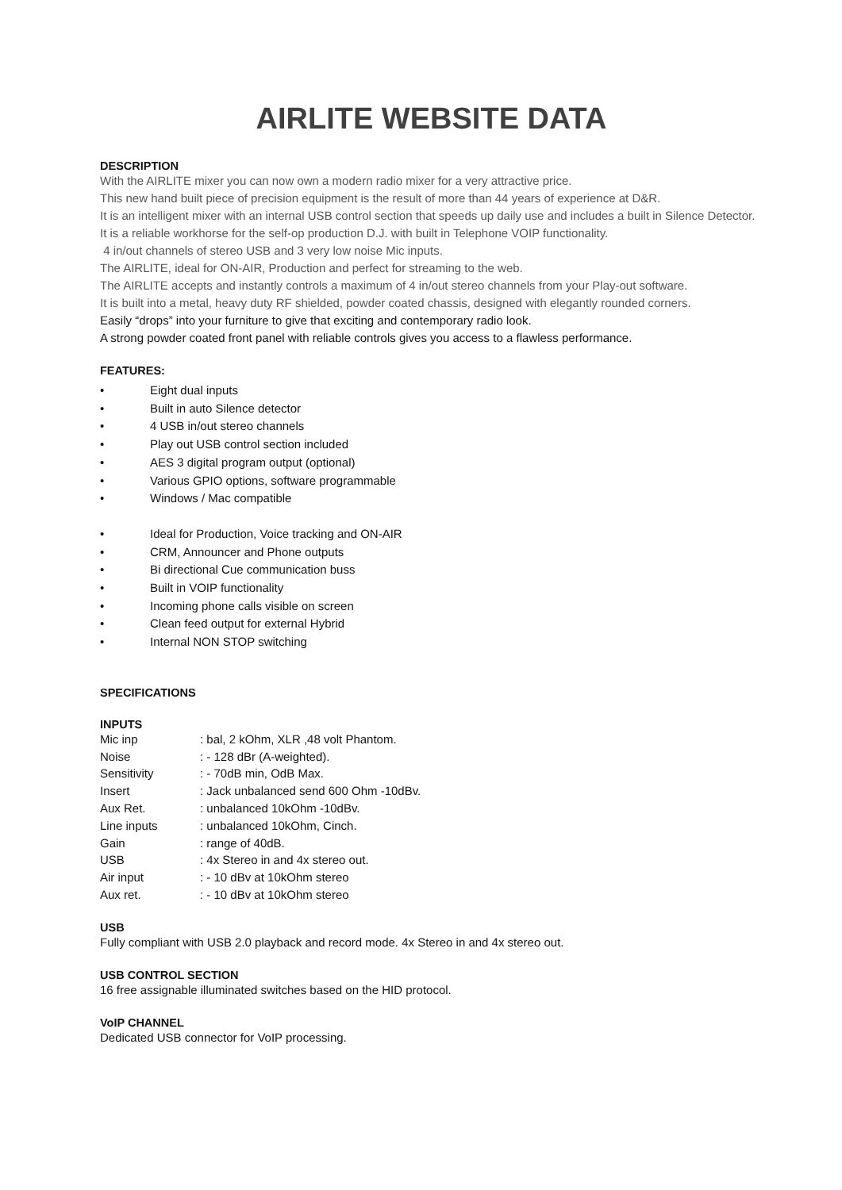AIRLITE WEBSITE DATA
DESCRIPTION
With the AIRLITE mixer you can now own a modern radio mixer for a very attractive price.
This new hand built piece of precision equipment is the result of more than 44 years of experience at D&R.
It is an intelligent mixer with an internal USB control section that speeds up daily use and includes a built in Silence Detector.
It is a reliable workhorse for the self-op production D.J. with built in Telephone VOIP functionality.
4 in/out channels of stereo USB and 3 very low noise Mic inputs.
The AIRLITE, ideal for ON-AIR, Production and perfect for streaming to the web.
The AIRLITE accepts and instantly controls a maximum of 4 in/out stereo channels from your Play-out software.
It is built into a metal, heavy duty RF shielded, powder coated chassis, designed with elegantly rounded corners.
Easily “drops” into your furniture to give that exciting and contemporary radio look.
A strong powder coated front panel with reliable controls gives you access to a flawless performance.
FEATURES:
• Eight dual inputs
• Built in auto Silence detector
• 4 USB in/out stereo channels
• Play out USB control section included
• AES 3 digital program output (optional)
• Various GPIO options, software programmable
• Windows / Mac compatible
• Ideal for Production, Voice tracking and ON-AIR
• CRM, Announcer and Phone outputs
• Bi directional Cue communication buss
• Built in VOIP functionality
• Incoming phone calls visible on screen
• Clean feed output for external Hybrid
• Internal NON STOP switching
SPECIFICATIONS
INPUTS
| Mic inp | : bal, 2 kOhm, XLR ,48 volt Phantom. |
| Noise | : - 128 dBr (A-weighted). |
| Sensitivity | : - 70dB min, OdB Max. |
| Insert | : Jack unbalanced send 600 Ohm -10dBv. |
| Aux Ret. | : unbalanced 10kOhm -10dBv. |
| Line inputs | : unbalanced 10kOhm, Cinch. |
| Gain | : range of 40dB. |
| USB | : 4x Stereo in and 4x stereo out. |
| Air input | : - 10 dBv at 10kOhm stereo |
| Aux ret. | : - 10 dBv at 10kOhm stereo |
USB
Fully compliant with USB 2.0 playback and record mode. 4x Stereo in and 4x stereo out.
USB CONTROL SECTION
16 free assignable illuminated switches based on the HID protocol.
VoIP CHANNEL
Dedicated USB connector for VoIP processing.